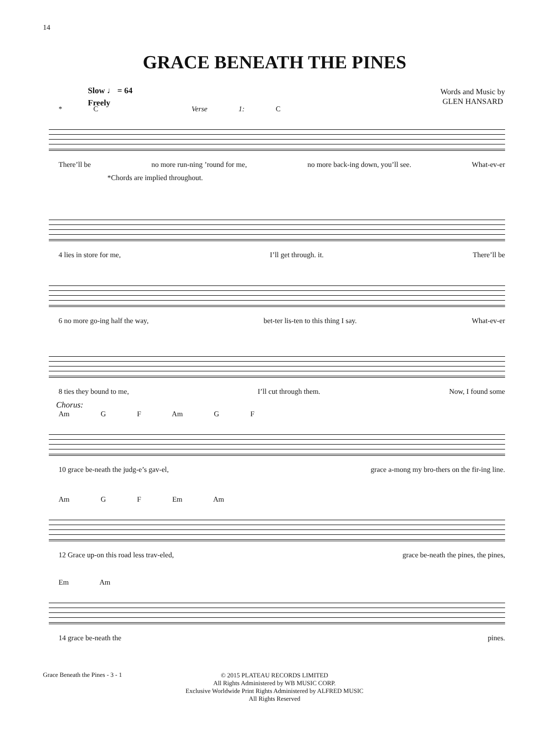14
GRACE BENEATH THE PINES
Slow ♩ = 64
Freely
Words and Music by
GLEN HANSARD
* C Verse 1: C
There’ll be no more run-ning ’round for me, no more back-ing down, you’ll see. What-ev-er
*Chords are implied throughout.
4 lies in store for me, I’ll get through. it. There’ll be
6 no more go-ing half the way, bet-ter lis-ten to this thing I say. What-ev-er
8 ties they bound to me, I’ll cut through them. Now, I found some
Chorus:
Am G F Am G F
10 grace be-neath the judg-e’s gav-el, grace a-mong my bro-thers on the fir-ing line.
Am G F Em Am
12 Grace up-on this road less trav-eled, grace be-neath the pines, the pines,
Em Am
14 grace be-neath the pines.
Grace Beneath the Pines - 3 - 1
© 2015 PLATEAU RECORDS LIMITED
All Rights Administered by WB MUSIC CORP.
Exclusive Worldwide Print Rights Administered by ALFRED MUSIC
All Rights Reserved